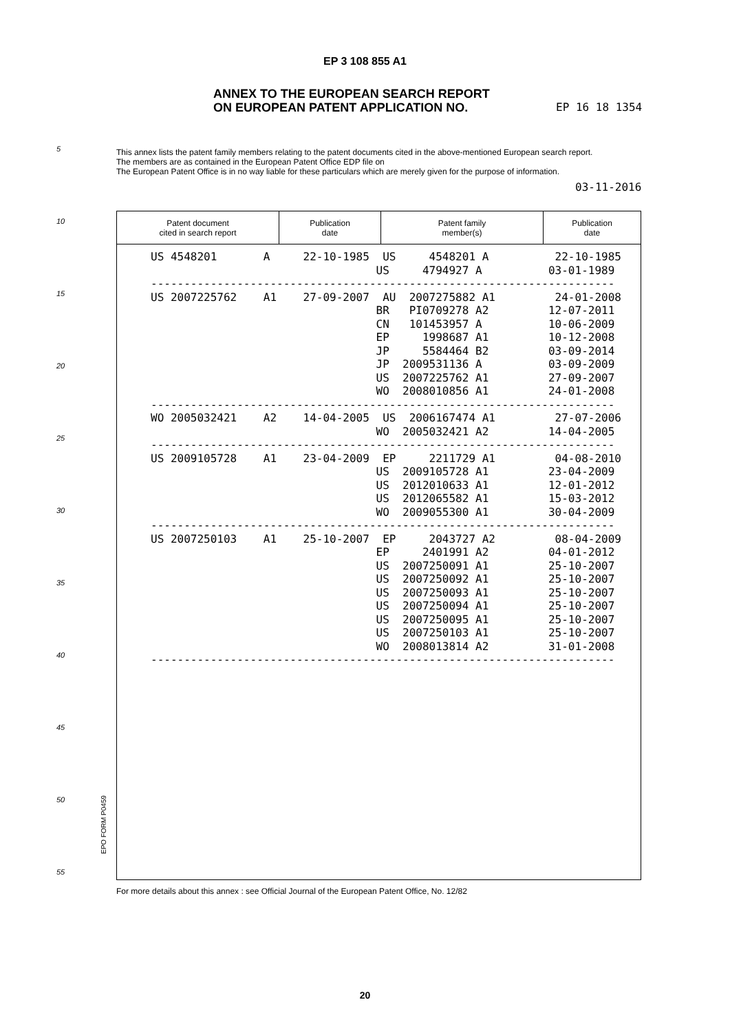EP 3 108 855 A1
ANNEX TO THE EUROPEAN SEARCH REPORT
ON EUROPEAN PATENT APPLICATION NO.
EP 16 18 1354
This annex lists the patent family members relating to the patent documents cited in the above-mentioned European search report.
The members are as contained in the European Patent Office EDP file on
The European Patent Office is in no way liable for these particulars which are merely given for the purpose of information.
03-11-2016
5
10
15
20
25
30
35
40
45
50
55
| Patent document cited in search report | Publication date | Patent family member(s) | Publication date |
| --- | --- | --- | --- |
US 4548201 A 22-10-1985 US 4548201 A 22-10-1985 US 4794927 A 03-01-1989 ---------------------------------------------------------------------- US 2007225762 A1 27-09-2007 AU 2007275882 A1 24-01-2008 BR PI0709278 A2 12-07-2011 CN 101453957 A 10-06-2009 EP 1998687 A1 10-12-2008 JP 5584464 B2 03-09-2014 JP 2009531136 A 03-09-2009 US 2007225762 A1 27-09-2007 WO 2008010856 A1 24-01-2008 ---------------------------------------------------------------------- WO 2005032421 A2 14-04-2005 US 2006167474 A1 27-07-2006 WO 2005032421 A2 14-04-2005 ---------------------------------------------------------------------- US 2009105728 A1 23-04-2009 EP 2211729 A1 04-08-2010 US 2009105728 A1 23-04-2009 US 2012010633 A1 12-01-2012 US 2012065582 A1 15-03-2012 WO 2009055300 A1 30-04-2009 ---------------------------------------------------------------------- US 2007250103 A1 25-10-2007 EP 2043727 A2 08-04-2009 EP 2401991 A2 04-01-2012 US 2007250091 A1 25-10-2007 US 2007250092 A1 25-10-2007 US 2007250093 A1 25-10-2007 US 2007250094 A1 25-10-2007 US 2007250095 A1 25-10-2007 US 2007250103 A1 25-10-2007 WO 2008013814 A2 31-01-2008 ----------------------------------------------------------------------
EPO FORM P0459
For more details about this annex : see Official Journal of the European Patent Office, No. 12/82
20